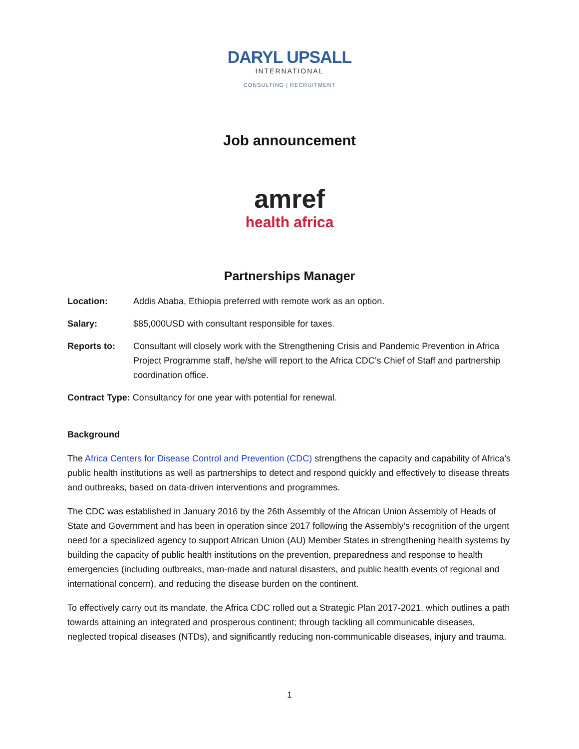DARYL UPSALL
INTERNATIONAL
CONSULTING | RECRUITMENT
Job announcement
amref
health africa
Partnerships Manager
Location: Addis Ababa, Ethiopia preferred with remote work as an option.
Salary: $85,000USD with consultant responsible for taxes.
Reports to: Consultant will closely work with the Strengthening Crisis and Pandemic Prevention in Africa Project Programme staff, he/she will report to the Africa CDC’s Chief of Staff and partnership coordination office.
Contract Type: Consultancy for one year with potential for renewal.
Background
The Africa Centers for Disease Control and Prevention (CDC) strengthens the capacity and capability of Africa’s public health institutions as well as partnerships to detect and respond quickly and effectively to disease threats and outbreaks, based on data-driven interventions and programmes.
The CDC was established in January 2016 by the 26th Assembly of the African Union Assembly of Heads of State and Government and has been in operation since 2017 following the Assembly’s recognition of the urgent need for a specialized agency to support African Union (AU) Member States in strengthening health systems by building the capacity of public health institutions on the prevention, preparedness and response to health emergencies (including outbreaks, man-made and natural disasters, and public health events of regional and international concern), and reducing the disease burden on the continent.
To effectively carry out its mandate, the Africa CDC rolled out a Strategic Plan 2017-2021, which outlines a path towards attaining an integrated and prosperous continent; through tackling all communicable diseases, neglected tropical diseases (NTDs), and significantly reducing non-communicable diseases, injury and trauma.
1